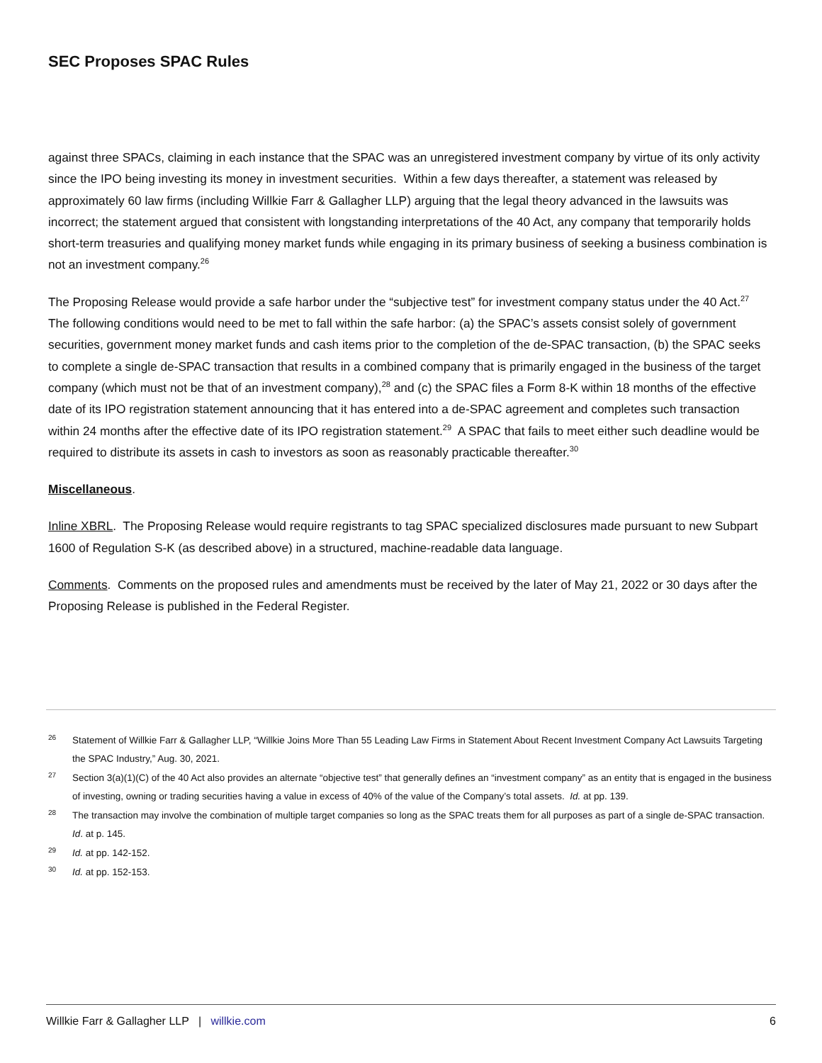SEC Proposes SPAC Rules
against three SPACs, claiming in each instance that the SPAC was an unregistered investment company by virtue of its only activity since the IPO being investing its money in investment securities. Within a few days thereafter, a statement was released by approximately 60 law firms (including Willkie Farr & Gallagher LLP) arguing that the legal theory advanced in the lawsuits was incorrect; the statement argued that consistent with longstanding interpretations of the 40 Act, any company that temporarily holds short-term treasuries and qualifying money market funds while engaging in its primary business of seeking a business combination is not an investment company.<sup>26</sup>
The Proposing Release would provide a safe harbor under the “subjective test” for investment company status under the 40 Act.<sup>27</sup> The following conditions would need to be met to fall within the safe harbor: (a) the SPAC’s assets consist solely of government securities, government money market funds and cash items prior to the completion of the de-SPAC transaction, (b) the SPAC seeks to complete a single de-SPAC transaction that results in a combined company that is primarily engaged in the business of the target company (which must not be that of an investment company),<sup>28</sup> and (c) the SPAC files a Form 8-K within 18 months of the effective date of its IPO registration statement announcing that it has entered into a de-SPAC agreement and completes such transaction within 24 months after the effective date of its IPO registration statement.<sup>29</sup> A SPAC that fails to meet either such deadline would be required to distribute its assets in cash to investors as soon as reasonably practicable thereafter.<sup>30</sup>
Miscellaneous.
Inline XBRL. The Proposing Release would require registrants to tag SPAC specialized disclosures made pursuant to new Subpart 1600 of Regulation S-K (as described above) in a structured, machine-readable data language.
Comments. Comments on the proposed rules and amendments must be received by the later of May 21, 2022 or 30 days after the Proposing Release is published in the Federal Register.
26 Statement of Willkie Farr & Gallagher LLP, “Willkie Joins More Than 55 Leading Law Firms in Statement About Recent Investment Company Act Lawsuits Targeting the SPAC Industry,” Aug. 30, 2021.
27 Section 3(a)(1)(C) of the 40 Act also provides an alternate “objective test” that generally defines an “investment company” as an entity that is engaged in the business of investing, owning or trading securities having a value in excess of 40% of the value of the Company’s total assets. Id. at pp. 139.
28 The transaction may involve the combination of multiple target companies so long as the SPAC treats them for all purposes as part of a single de-SPAC transaction. Id. at p. 145.
29 Id. at pp. 142-152.
30 Id. at pp. 152-153.
Willkie Farr & Gallagher LLP | willkie.com 6